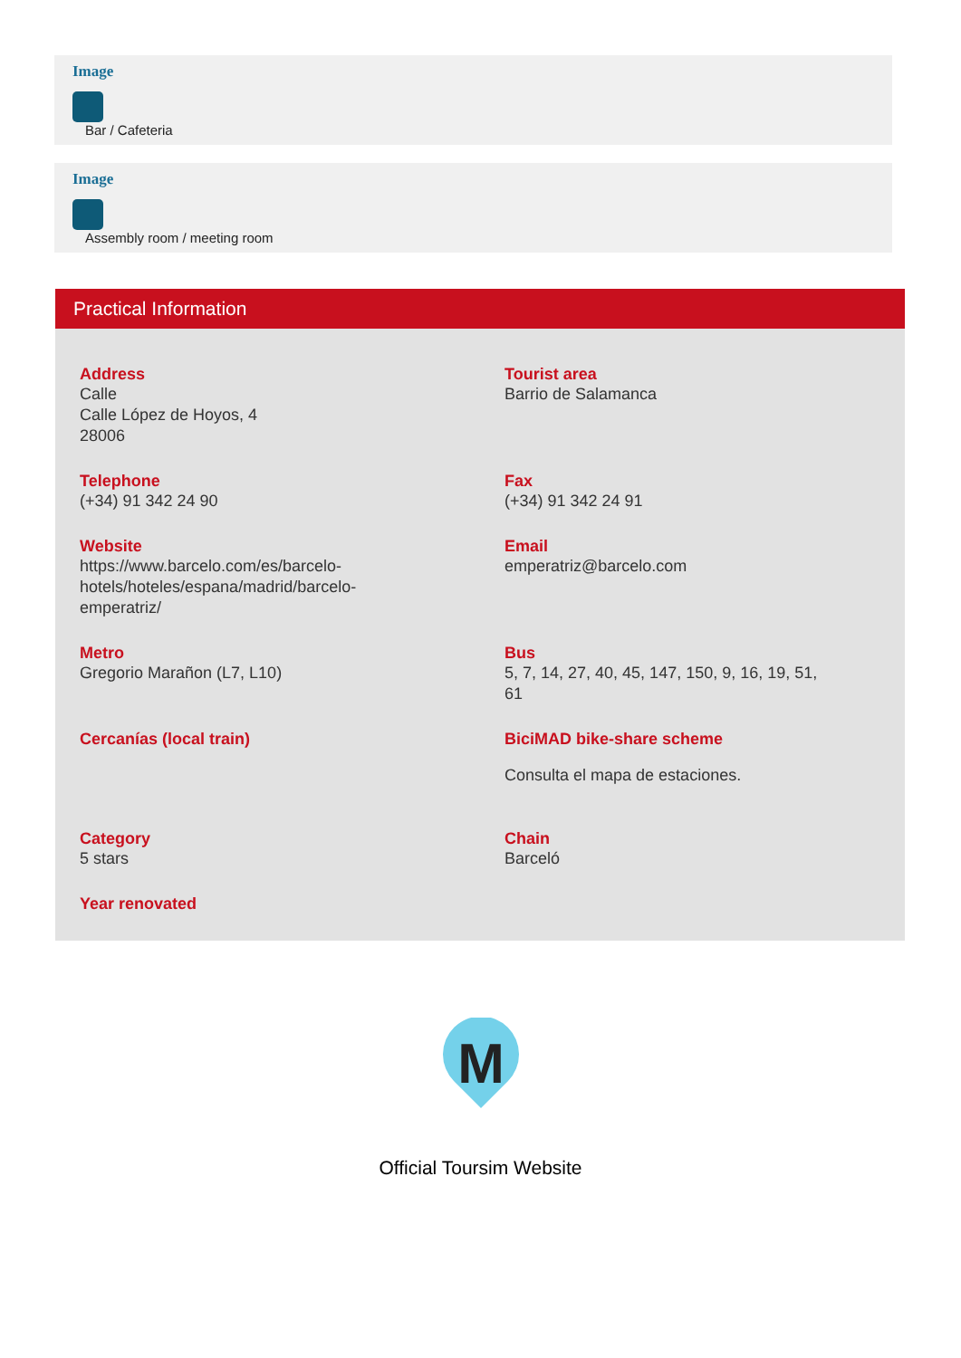Image
Bar / Cafeteria
Image
Assembly room / meeting room
Practical Information
Address
Calle
Calle López de Hoyos, 4
28006
Tourist area
Barrio de Salamanca
Telephone
(+34) 91 342 24 90
Fax
(+34) 91 342 24 91
Website
https://www.barcelo.com/es/barcelo-
hotels/hoteles/espana/madrid/barcelo-
emperatriz/
Email
emperatriz@barcelo.com
Metro
Gregorio Marañon (L7, L10)
Bus
5, 7, 14, 27, 40, 45, 147, 150, 9, 16, 19, 51,
61
Cercanías (local train)
BiciMAD bike-share scheme
Consulta el mapa de estaciones.
Category
5 stars
Chain
Barceló
Year renovated
M
Official Toursim Website